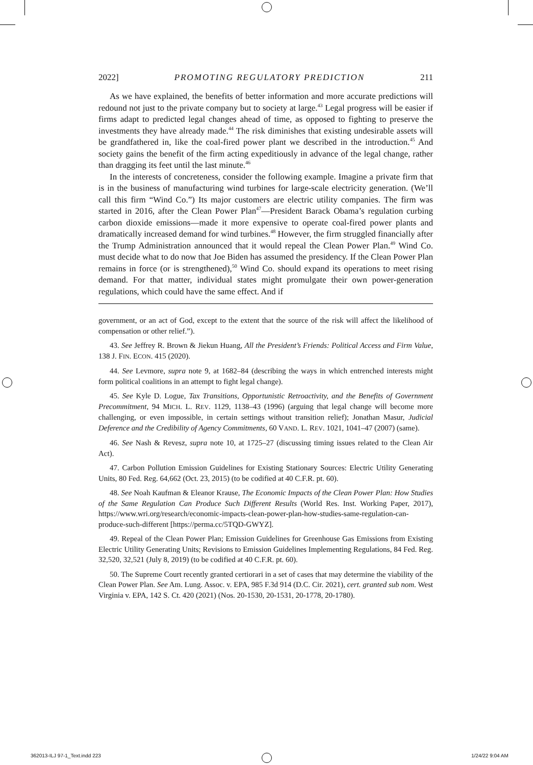2022] PROMOTING REGULATORY PREDICTION 211
As we have explained, the benefits of better information and more accurate predictions will redound not just to the private company but to society at large.<sup>43</sup> Legal progress will be easier if firms adapt to predicted legal changes ahead of time, as opposed to fighting to preserve the investments they have already made.<sup>44</sup> The risk diminishes that existing undesirable assets will be grandfathered in, like the coal-fired power plant we described in the introduction.<sup>45</sup> And society gains the benefit of the firm acting expeditiously in advance of the legal change, rather than dragging its feet until the last minute.<sup>46</sup>
In the interests of concreteness, consider the following example. Imagine a private firm that is in the business of manufacturing wind turbines for large-scale electricity generation. (We’ll call this firm “Wind Co.”) Its major customers are electric utility companies. The firm was started in 2016, after the Clean Power Plan<sup>47</sup>—President Barack Obama’s regulation curbing carbon dioxide emissions—made it more expensive to operate coal-fired power plants and dramatically increased demand for wind turbines.<sup>48</sup> However, the firm struggled financially after the Trump Administration announced that it would repeal the Clean Power Plan.<sup>49</sup> Wind Co. must decide what to do now that Joe Biden has assumed the presidency. If the Clean Power Plan remains in force (or is strengthened),<sup>50</sup> Wind Co. should expand its operations to meet rising demand. For that matter, individual states might promulgate their own power-generation regulations, which could have the same effect. And if
government, or an act of God, except to the extent that the source of the risk will affect the likelihood of compensation or other relief.”).
43. See Jeffrey R. Brown & Jiekun Huang, All the President’s Friends: Political Access and Firm Value, 138 J. FIN. ECON. 415 (2020).
44. See Levmore, supra note 9, at 1682–84 (describing the ways in which entrenched interests might form political coalitions in an attempt to fight legal change).
45. See Kyle D. Logue, Tax Transitions, Opportunistic Retroactivity, and the Benefits of Government Precommitment, 94 MICH. L. REV. 1129, 1138–43 (1996) (arguing that legal change will become more challenging, or even impossible, in certain settings without transition relief); Jonathan Masur, Judicial Deference and the Credibility of Agency Commitments, 60 VAND. L. REV. 1021, 1041–47 (2007) (same).
46. See Nash & Revesz, supra note 10, at 1725–27 (discussing timing issues related to the Clean Air Act).
47. Carbon Pollution Emission Guidelines for Existing Stationary Sources: Electric Utility Generating Units, 80 Fed. Reg. 64,662 (Oct. 23, 2015) (to be codified at 40 C.F.R. pt. 60).
48. See Noah Kaufman & Eleanor Krause, The Economic Impacts of the Clean Power Plan: How Studies of the Same Regulation Can Produce Such Different Results (World Res. Inst. Working Paper, 2017), https://www.wri.org/research/economic-impacts-clean-power-plan-how-studies-same-regulation-can-produce-such-different [https://perma.cc/5TQD-GWYZ].
49. Repeal of the Clean Power Plan; Emission Guidelines for Greenhouse Gas Emissions from Existing Electric Utility Generating Units; Revisions to Emission Guidelines Implementing Regulations, 84 Fed. Reg. 32,520, 32,521 (July 8, 2019) (to be codified at 40 C.F.R. pt. 60).
50. The Supreme Court recently granted certiorari in a set of cases that may determine the viability of the Clean Power Plan. See Am. Lung. Assoc. v. EPA, 985 F.3d 914 (D.C. Cir. 2021), cert. granted sub nom. West Virginia v. EPA, 142 S. Ct. 420 (2021) (Nos. 20-1530, 20-1531, 20-1778, 20-1780).
362013-ILJ 97-1_Text.indd 223 1/24/22 9:04 AM